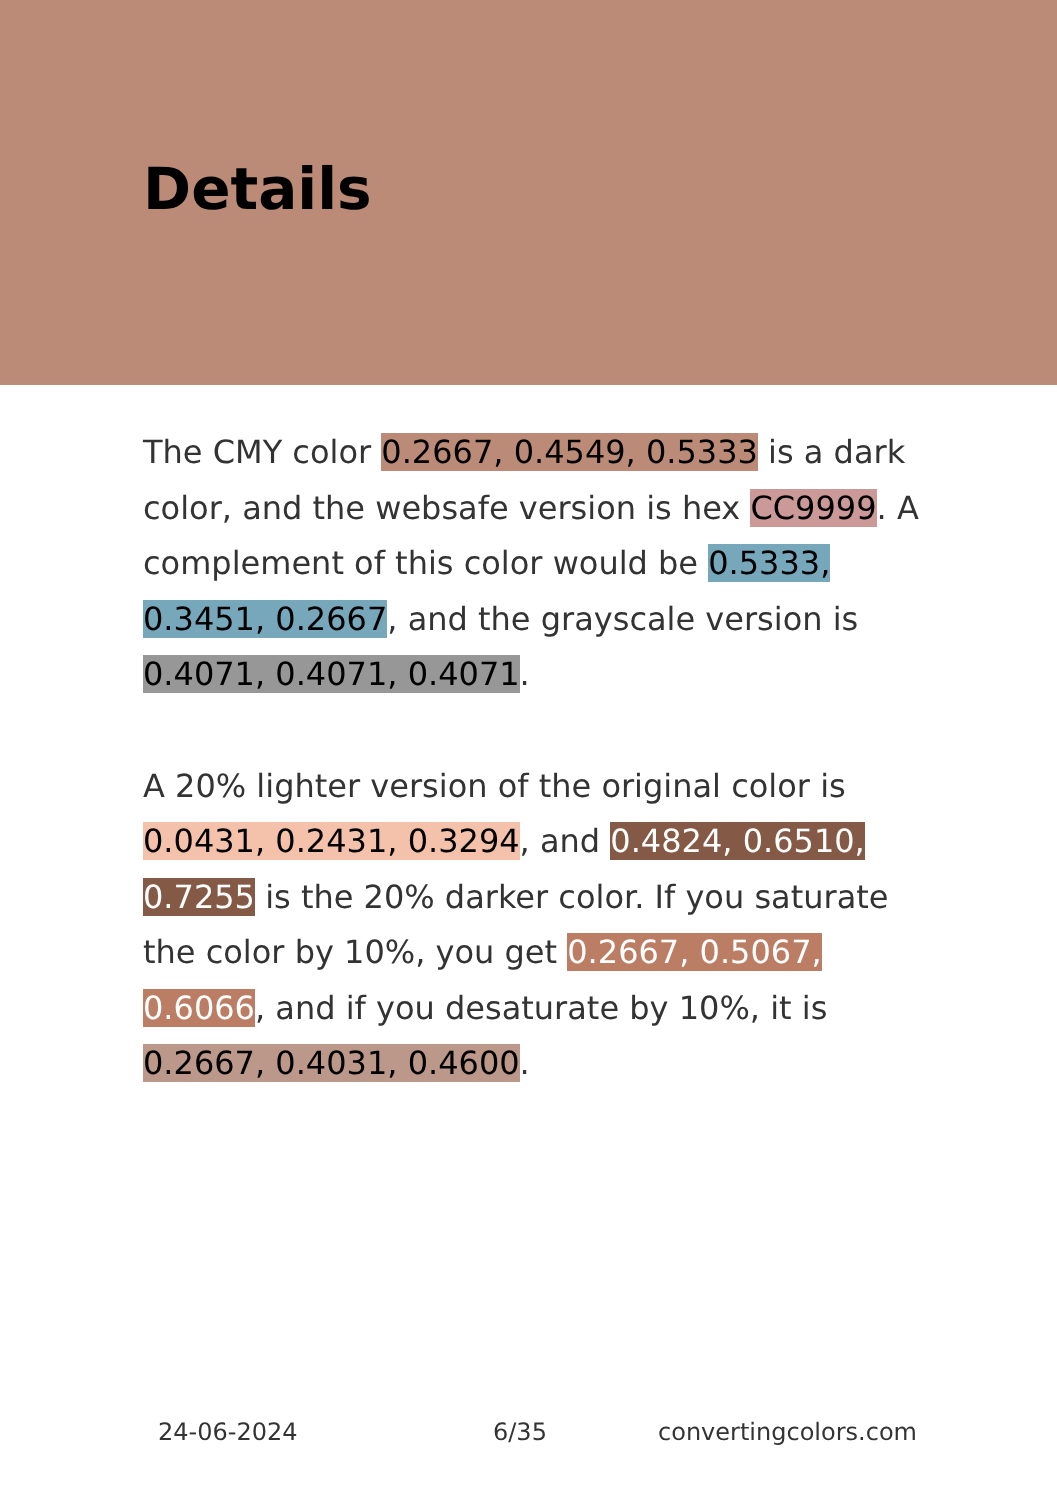Details
The CMY color 0.2667, 0.4549, 0.5333 is a dark color, and the websafe version is hex CC9999. A complement of this color would be 0.5333, 0.3451, 0.2667, and the grayscale version is 0.4071, 0.4071, 0.4071.
A 20% lighter version of the original color is 0.0431, 0.2431, 0.3294, and 0.4824, 0.6510, 0.7255 is the 20% darker color. If you saturate the color by 10%, you get 0.2667, 0.5067, 0.6066, and if you desaturate by 10%, it is 0.2667, 0.4031, 0.4600.
24-06-2024 6/35 convertingcolors.com